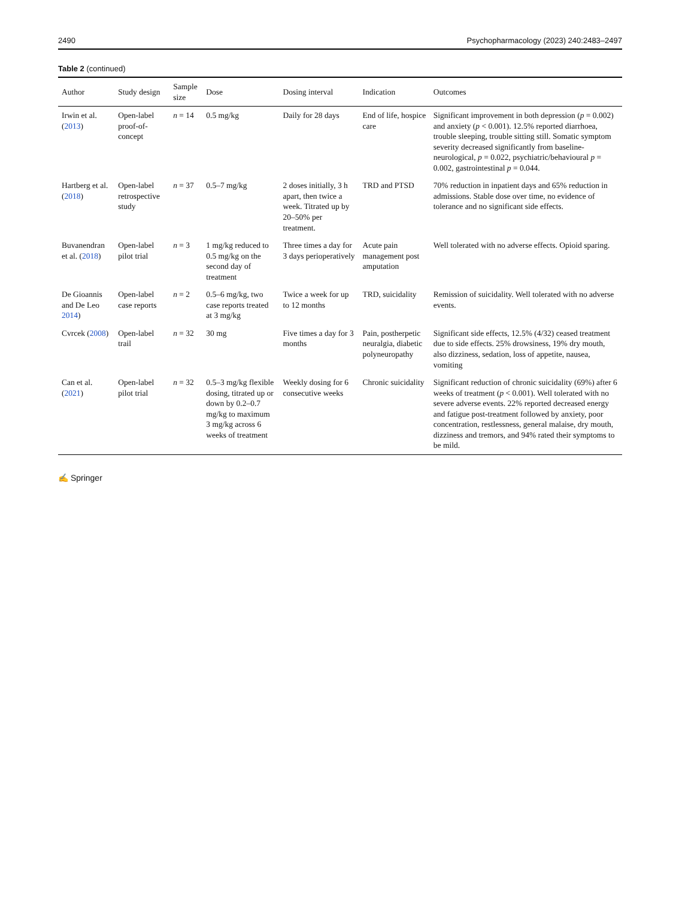2490 Psychopharmacology (2023) 240:2483–2497
Table 2 (continued)
| Author | Study design | Sample size | Dose | Dosing interval | Indication | Outcomes |
| --- | --- | --- | --- | --- | --- | --- |
| Irwin et al. ( 2013 ) | Open-label proof-of-concept | n = 14 | 0.5 mg/kg | Daily for 28 days | End of life, hospice care | Significant improvement in both depression ( p = 0.002) and anxiety ( p < 0.001). 12.5% reported diarrhoea, trouble sleeping, trouble sitting still. Somatic symptom severity decreased significantly from baseline-neurological, p = 0.022, psychiatric/behavioural p = 0.002, gastrointestinal p = 0.044. |
| Hartberg et al. ( 2018 ) | Open-label retrospective study | n = 37 | 0.5–7 mg/kg | 2 doses initially, 3 h apart, then twice a week. Titrated up by 20–50% per treatment. | TRD and PTSD | 70% reduction in inpatient days and 65% reduction in admissions. Stable dose over time, no evidence of tolerance and no significant side effects. |
| Buvanendran et al. ( 2018 ) | Open-label pilot trial | n = 3 | 1 mg/kg reduced to 0.5 mg/kg on the second day of treatment | Three times a day for 3 days perioperatively | Acute pain management post amputation | Well tolerated with no adverse effects. Opioid sparing. |
| De Gioannis and De Leo 2014 ) | Open-label case reports | n = 2 | 0.5–6 mg/kg, two case reports treated at 3 mg/kg | Twice a week for up to 12 months | TRD, suicidality | Remission of suicidality. Well tolerated with no adverse events. |
| Cvrcek ( 2008 ) | Open-label trail | n = 32 | 30 mg | Five times a day for 3 months | Pain, postherpetic neuralgia, diabetic polyneuropathy | Significant side effects, 12.5% (4/32) ceased treatment due to side effects. 25% drowsiness, 19% dry mouth, also dizziness, sedation, loss of appetite, nausea, vomiting |
| Can et al. ( 2021 ) | Open-label pilot trial | n = 32 | 0.5–3 mg/kg flexible dosing, titrated up or down by 0.2–0.7 mg/kg to maximum 3 mg/kg across 6 weeks of treatment | Weekly dosing for 6 consecutive weeks | Chronic suicidality | Significant reduction of chronic suicidality (69%) after 6 weeks of treatment ( p < 0.001). Well tolerated with no severe adverse events. 22% reported decreased energy and fatigue post-treatment followed by anxiety, poor concentration, restlessness, general malaise, dry mouth, dizziness and tremors, and 94% rated their symptoms to be mild. |
✍ Springer